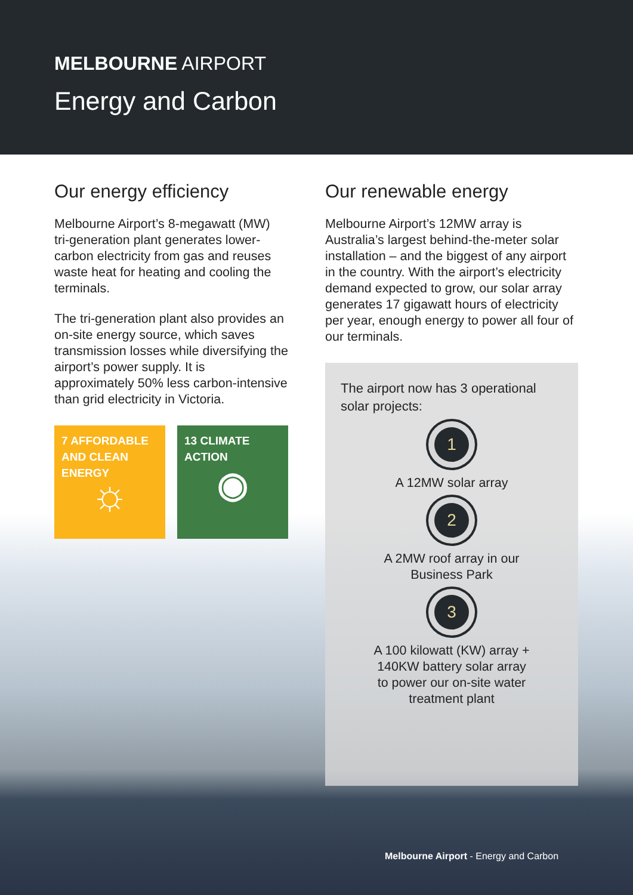MELBOURNE AIRPORT
Energy and Carbon
Our energy efficiency
Melbourne Airport’s 8-megawatt (MW) tri-generation plant generates lower-carbon electricity from gas and reuses waste heat for heating and cooling the terminals.
The tri-generation plant also provides an on-site energy source, which saves transmission losses while diversifying the airport’s power supply. It is approximately 50% less carbon-intensive than grid electricity in Victoria.
7 AFFORDABLE AND CLEAN ENERGY
☼
13 CLIMATE ACTION
◉
Our renewable energy
Melbourne Airport’s 12MW array is Australia’s largest behind-the-meter solar installation – and the biggest of any airport in the country. With the airport’s electricity demand expected to grow, our solar array generates 17 gigawatt hours of electricity per year, enough energy to power all four of our terminals.
The airport now has 3 operational solar projects:
1
A 12MW solar array
2
A 2MW roof array in our
Business Park
3
A 100 kilowatt (KW) array +
140KW battery solar array
to power our on-site water
treatment plant
Melbourne Airport - Energy and Carbon